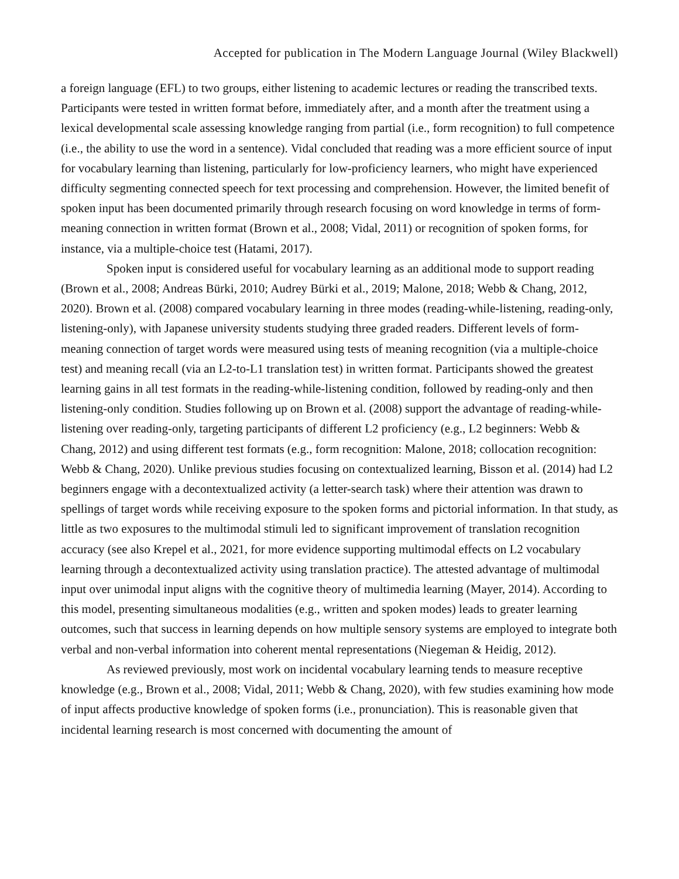Accepted for publication in The Modern Language Journal (Wiley Blackwell)
a foreign language (EFL) to two groups, either listening to academic lectures or reading the transcribed texts. Participants were tested in written format before, immediately after, and a month after the treatment using a lexical developmental scale assessing knowledge ranging from partial (i.e., form recognition) to full competence (i.e., the ability to use the word in a sentence). Vidal concluded that reading was a more efficient source of input for vocabulary learning than listening, particularly for low-proficiency learners, who might have experienced difficulty segmenting connected speech for text processing and comprehension. However, the limited benefit of spoken input has been documented primarily through research focusing on word knowledge in terms of form-meaning connection in written format (Brown et al., 2008; Vidal, 2011) or recognition of spoken forms, for instance, via a multiple-choice test (Hatami, 2017).
Spoken input is considered useful for vocabulary learning as an additional mode to support reading (Brown et al., 2008; Andreas Bürki, 2010; Audrey Bürki et al., 2019; Malone, 2018; Webb & Chang, 2012, 2020). Brown et al. (2008) compared vocabulary learning in three modes (reading-while-listening, reading-only, listening-only), with Japanese university students studying three graded readers. Different levels of form-meaning connection of target words were measured using tests of meaning recognition (via a multiple-choice test) and meaning recall (via an L2-to-L1 translation test) in written format. Participants showed the greatest learning gains in all test formats in the reading-while-listening condition, followed by reading-only and then listening-only condition. Studies following up on Brown et al. (2008) support the advantage of reading-while-listening over reading-only, targeting participants of different L2 proficiency (e.g., L2 beginners: Webb & Chang, 2012) and using different test formats (e.g., form recognition: Malone, 2018; collocation recognition: Webb & Chang, 2020). Unlike previous studies focusing on contextualized learning, Bisson et al. (2014) had L2 beginners engage with a decontextualized activity (a letter-search task) where their attention was drawn to spellings of target words while receiving exposure to the spoken forms and pictorial information. In that study, as little as two exposures to the multimodal stimuli led to significant improvement of translation recognition accuracy (see also Krepel et al., 2021, for more evidence supporting multimodal effects on L2 vocabulary learning through a decontextualized activity using translation practice). The attested advantage of multimodal input over unimodal input aligns with the cognitive theory of multimedia learning (Mayer, 2014). According to this model, presenting simultaneous modalities (e.g., written and spoken modes) leads to greater learning outcomes, such that success in learning depends on how multiple sensory systems are employed to integrate both verbal and non-verbal information into coherent mental representations (Niegeman & Heidig, 2012).
As reviewed previously, most work on incidental vocabulary learning tends to measure receptive knowledge (e.g., Brown et al., 2008; Vidal, 2011; Webb & Chang, 2020), with few studies examining how mode of input affects productive knowledge of spoken forms (i.e., pronunciation). This is reasonable given that incidental learning research is most concerned with documenting the amount of